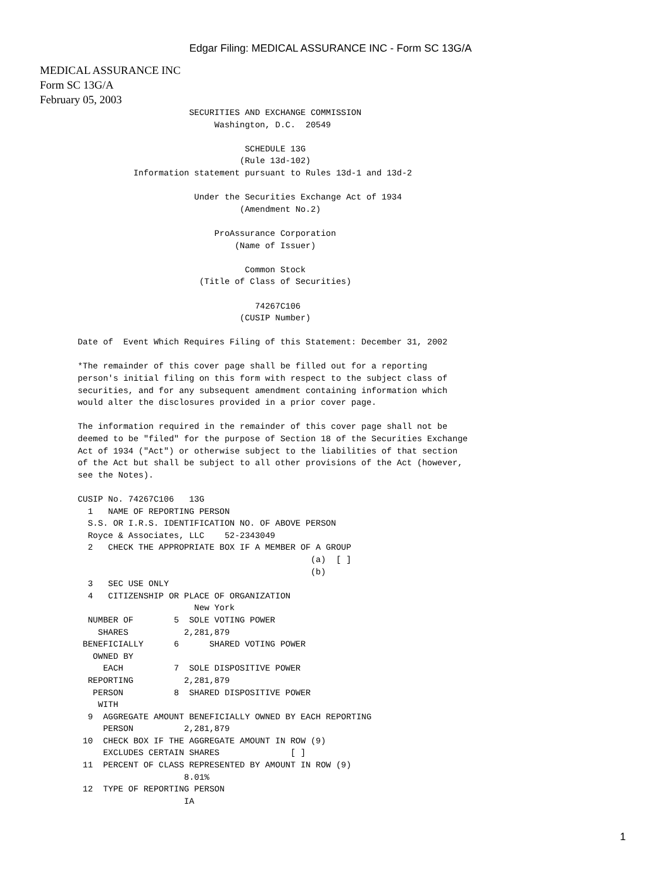Edgar Filing: MEDICAL ASSURANCE INC - Form SC 13G/A
MEDICAL ASSURANCE INC
Form SC 13G/A
February 05, 2003
                             SECURITIES AND EXCHANGE COMMISSION
                                  Washington, D.C.  20549

                                        SCHEDULE 13G
                                       (Rule 13d-102)
                  Information statement pursuant to Rules 13d-1 and 13d-2

                              Under the Securities Exchange Act of 1934
                                       (Amendment No.2)

                                  ProAssurance Corporation
                                      (Name of Issuer)

                                        Common Stock
                               (Title of Class of Securities)

                                          74267C106
                                       (CUSIP Number)

       Date of  Event Which Requires Filing of this Statement: December 31, 2002

       *The remainder of this cover page shall be filled out for a reporting
       person's initial filing on this form with respect to the subject class of
       securities, and for any subsequent amendment containing information which
       would alter the disclosures provided in a prior cover page.

       The information required in the remainder of this cover page shall not be
       deemed to be "filed" for the purpose of Section 18 of the Securities Exchange
       Act of 1934 ("Act") or otherwise subject to the liabilities of that section
       of the Act but shall be subject to all other provisions of the Act (however,
       see the Notes).

       CUSIP No. 74267C106   13G
         1   NAME OF REPORTING PERSON
         S.S. OR I.R.S. IDENTIFICATION NO. OF ABOVE PERSON
         Royce & Associates, LLC    52-2343049
         2   CHECK THE APPROPRIATE BOX IF A MEMBER OF A GROUP
                                                     (a)  [ ]
                                                     (b)
         3   SEC USE ONLY
         4   CITIZENSHIP OR PLACE OF ORGANIZATION
                              New York
         NUMBER OF        5  SOLE VOTING POWER
           SHARES           2,281,879
        BENEFICIALLY      6      SHARED VOTING POWER
          OWNED BY
            EACH          7  SOLE DISPOSITIVE POWER
         REPORTING          2,281,879
          PERSON          8  SHARED DISPOSITIVE POWER
           WITH
         9  AGGREGATE AMOUNT BENEFICIALLY OWNED BY EACH REPORTING
            PERSON          2,281,879
        10  CHECK BOX IF THE AGGREGATE AMOUNT IN ROW (9)
            EXCLUDES CERTAIN SHARES              [ ]
        11  PERCENT OF CLASS REPRESENTED BY AMOUNT IN ROW (9)
                            8.01%
        12  TYPE OF REPORTING PERSON
                            IA
1